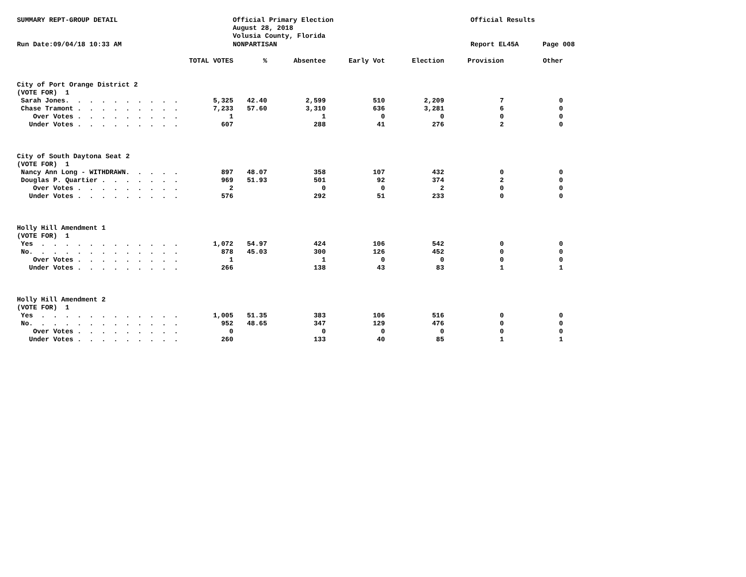SUMMARY REPT-GROUP DETAIL
Official Primary Election August 28, 2018 Volusia County, Florida
Official Results
Run Date:09/04/18 10:33 AM
NONPARTISAN
Report EL45A
Page 008
| | TOTAL VOTES | % | Absentee | Early Vot | Election | Provision | Other |
| --- | --- | --- | --- | --- | --- | --- | --- |
| City of Port Orange District 2 | | | | | | | |
| (VOTE FOR) 1 | | | | | | | |
| Sarah Jones. . . . . . . . . . | 5,325 | 42.40 | 2,599 | 510 | 2,209 | 7 | 0 |
| Chase Tramont . . . . . . . . . | 7,233 | 57.60 | 3,310 | 636 | 3,281 | 6 | 0 |
| Over Votes . . . . . . . . . | 1 | | 1 | 0 | 0 | 0 | 0 |
| Under Votes . . . . . . . . . | 607 | | 288 | 41 | 276 | 2 | 0 |
| City of South Daytona Seat 2 | | | | | | | |
| (VOTE FOR) 1 | | | | | | | |
| Nancy Ann Long - WITHDRAWN. . . . . | 897 | 48.07 | 358 | 107 | 432 | 0 | 0 |
| Douglas P. Quartier . . . . . . . | 969 | 51.93 | 501 | 92 | 374 | 2 | 0 |
| Over Votes . . . . . . . . . | 2 | | 0 | 0 | 2 | 0 | 0 |
| Under Votes . . . . . . . . . | 576 | | 292 | 51 | 233 | 0 | 0 |
| Holly Hill Amendment 1 | | | | | | | |
| (VOTE FOR) 1 | | | | | | | |
| Yes . . . . . . . . . . . . | 1,072 | 54.97 | 424 | 106 | 542 | 0 | 0 |
| No. . . . . . . . . . . . . | 878 | 45.03 | 300 | 126 | 452 | 0 | 0 |
| Over Votes . . . . . . . . . | 1 | | 1 | 0 | 0 | 0 | 0 |
| Under Votes . . . . . . . . . | 266 | | 138 | 43 | 83 | 1 | 1 |
| Holly Hill Amendment 2 | | | | | | | |
| (VOTE FOR) 1 | | | | | | | |
| Yes . . . . . . . . . . . . | 1,005 | 51.35 | 383 | 106 | 516 | 0 | 0 |
| No. . . . . . . . . . . . . | 952 | 48.65 | 347 | 129 | 476 | 0 | 0 |
| Over Votes . . . . . . . . . | 0 | | 0 | 0 | 0 | 0 | 0 |
| Under Votes . . . . . . . . . | 260 | | 133 | 40 | 85 | 1 | 1 |